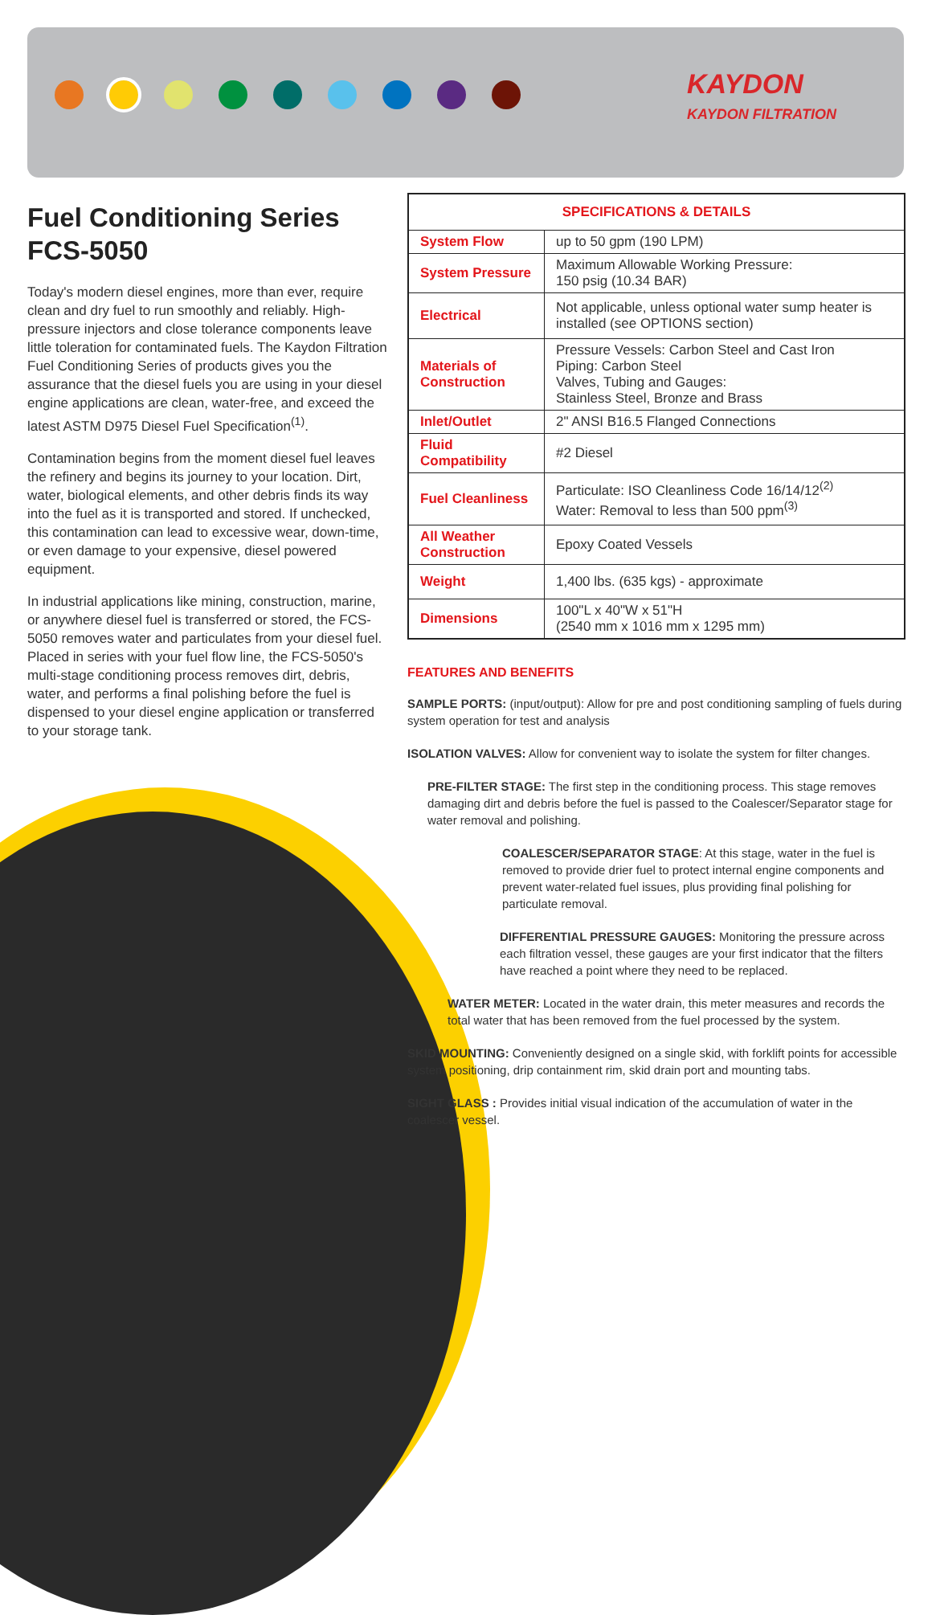KAYDON
KAYDON FILTRATION
Fuel Conditioning Series FCS-5050
Today's modern diesel engines, more than ever, require clean and dry fuel to run smoothly and reliably. High-pressure injectors and close tolerance components leave little toleration for contaminated fuels. The Kaydon Filtration Fuel Conditioning Series of products gives you the assurance that the diesel fuels you are using in your diesel engine applications are clean, water-free, and exceed the latest ASTM D975 Diesel Fuel Specification<sup>(1)</sup>.
Contamination begins from the moment diesel fuel leaves the refinery and begins its journey to your location. Dirt, water, biological elements, and other debris finds its way into the fuel as it is transported and stored. If unchecked, this contamination can lead to excessive wear, down-time, or even damage to your expensive, diesel powered equipment.
In industrial applications like mining, construction, marine, or anywhere diesel fuel is transferred or stored, the FCS-5050 removes water and particulates from your diesel fuel. Placed in series with your fuel flow line, the FCS-5050's multi-stage conditioning process removes dirt, debris, water, and performs a final polishing before the fuel is dispensed to your diesel engine application or transferred to your storage tank.
| SPECIFICATIONS & DETAILS | |
| --- | --- |
| System Flow | up to 50 gpm (190 LPM) |
| System Pressure | Maximum Allowable Working Pressure: 150 psig (10.34 BAR) |
| Electrical | Not applicable, unless optional water sump heater is installed (see OPTIONS section) |
| Materials of Construction | Pressure Vessels: Carbon Steel and Cast Iron Piping: Carbon Steel Valves, Tubing and Gauges: Stainless Steel, Bronze and Brass |
| Inlet/Outlet | 2" ANSI B16.5 Flanged Connections |
| Fluid Compatibility | #2 Diesel |
| Fuel Cleanliness | Particulate: ISO Cleanliness Code 16/14/12<sup>(2)</sup> Water: Removal to less than 500 ppm<sup>(3)</sup> |
| All Weather Construction | Epoxy Coated Vessels |
| Weight | 1,400 lbs. (635 kgs) - approximate |
| Dimensions | 100"L x 40"W x 51"H (2540 mm x 1016 mm x 1295 mm) |
FEATURES AND BENEFITS
SAMPLE PORTS: (input/output): Allow for pre and post conditioning sampling of fuels during system operation for test and analysis
ISOLATION VALVES: Allow for convenient way to isolate the system for filter changes.
PRE-FILTER STAGE: The first step in the conditioning process. This stage removes damaging dirt and debris before the fuel is passed to the Coalescer/Separator stage for water removal and polishing.
COALESCER/SEPARATOR STAGE: At this stage, water in the fuel is removed to provide drier fuel to protect internal engine components and prevent water-related fuel issues, plus providing final polishing for particulate removal.
DIFFERENTIAL PRESSURE GAUGES: Monitoring the pressure across each filtration vessel, these gauges are your first indicator that the filters have reached a point where they need to be replaced.
WATER METER: Located in the water drain, this meter measures and records the total water that has been removed from the fuel processed by the system.
SKID MOUNTING: Conveniently designed on a single skid, with forklift points for accessible system positioning, drip containment rim, skid drain port and mounting tabs.
SIGHT GLASS : Provides initial visual indication of the accumulation of water in the coalescer vessel.